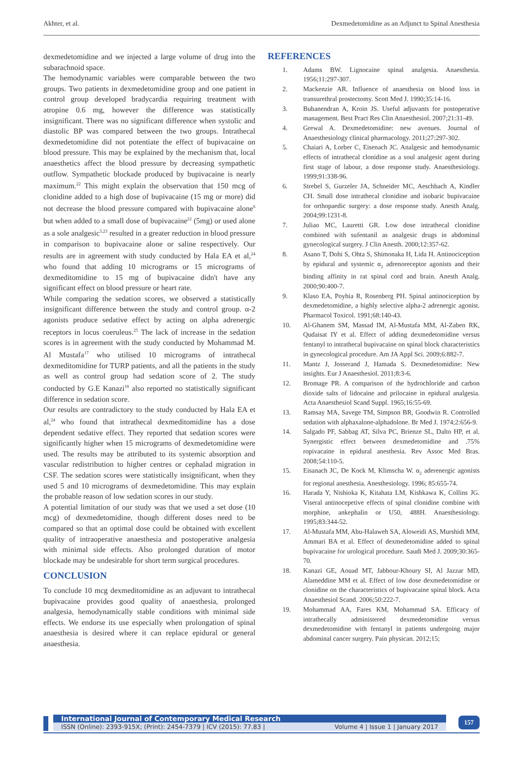Akhter, et al. Dexmedetomidine as an Adjunct to Spinal Anesthesia
dexmedetomidine and we injected a large volume of drug into the subarachnoid space.
The hemodynamic variables were comparable between the two groups. Two patients in dexmedetomidine group and one patient in control group developed bradycardia requiring treatment with atropine 0.6 mg, however the difference was statistically insignificant. There was no significant difference when systolic and diastolic BP was compared between the two groups. Intrathecal dexmedetomidine did not potentiate the effect of bupivacaine on blood pressure. This may be explained by the mechanism that, local anaesthetics affect the blood pressure by decreasing sympathetic outflow. Sympathetic blockade produced by bupivacaine is nearly maximum.<sup>22</sup> This might explain the observation that 150 mcg of clonidine added to a high dose of bupivacaine (15 mg or more) did not decrease the blood pressure compared with bupivacaine alone<sup>6</sup> but when added to a small dose of bupivacaine<sup>22</sup> (5mg) or used alone as a sole analgesic<sup>5,23</sup> resulted in a greater reduction in blood pressure in comparison to bupivacaine alone or saline respectively. Our results are in agreement with study conducted by Hala EA et al,<sup>24</sup> who found that adding 10 micrograms or 15 micrograms of dexmeditomidine to 15 mg of bupivacaine didn't have any significant effect on blood pressure or heart rate.
While comparing the sedation scores, we observed a statistically insignificant difference between the study and control group. α-2 agonists produce sedative effect by acting on alpha adrenergic receptors in locus coeruleus.<sup>25</sup> The lack of increase in the sedation scores is in agreement with the study conducted by Mohammad M. Al Mustafa<sup>17</sup> who utilised 10 micrograms of intrathecal dexmeditomidine for TURP patients, and all the patients in the study as well as control group had sedation score of 2. The study conducted by G.E Kanazi<sup>18</sup> also reported no statistically significant difference in sedation score.
Our results are contradictory to the study conducted by Hala EA et al,<sup>24</sup> who found that intrathecal dexmeditomidine has a dose dependent sedative effect. They reported that sedation scores were significantly higher when 15 micrograms of dexmedetomidine were used. The results may be attributed to its systemic absorption and vascular redistribution to higher centres or cephalad migration in CSF. The sedation scores were statistically insignificant, when they used 5 and 10 micrograms of dexmedetomidine. This may explain the probable reason of low sedation scores in our study.
A potential limitation of our study was that we used a set dose (10 mcg) of dexmedetomidine, though different doses need to be compared so that an optimal dose could be obtained with excellent quality of intraoperative anaesthesia and postoperative analgesia with minimal side effects. Also prolonged duration of motor blockade may be undesirable for short term surgical procedures.
CONCLUSION
To conclude 10 mcg dexmeditomidine as an adjuvant to intrathecal bupivacaine provides good quality of anaesthesia, prolonged analgesia, hemodynamically stable conditions with minimal side effects. We endorse its use especially when prolongation of spinal anaesthesia is desired where it can replace epidural or general anaesthesia.
REFERENCES
1. Adams BW. Lignocaine spinal analgesia. Anaesthesia. 1956;11:297-307.
2. Mackenzie AR. Influence of anaesthesia on blood loss in transurethral prostectomy. Scott Med J. 1990;35:14-16.
3. Bubanendran A, Kroin JS. Useful adjuvants for postoperative management. Best Pract Res Clin Anaesthesiol. 2007;21:31-49.
4. Grewal A. Dexmedetomidine: new avenues. Journal of Anaesthesiology clinical pharmacology. 2011;27:297-302.
5. Chaiari A, Lorber C, Eisenach JC. Analgesic and hemodynamic effects of intrathecal clonidine as a soul analgesic agent during first stage of labour, a dose response study. Anaesthesiology. 1999;91:338-96.
6. Strebel S, Gurzeler JA, Schneider MC, Aeschbach A, Kindler CH. Small dose intrathecal clonidine and isobaric bupivacaine for orthopaedic surgery: a dose response study. Anesth Analg. 2004;99:1231-8.
7. Juliao MC, Lauretti GR. Low dose intrathecal clonidine combined with sufentanil as analgesic drugs in abdominal gynecological surgery. J Clin Anesth. 2000;12:357-62.
8. Asano T, Dohi S, Ohta S, Shimonaka H, Lida H. Antinociception by epidural and systemic α<sub>2</sub> adrenoreceptor agonists and their binding affinity in rat spinal cord and brain. Anesth Analg. 2000;90:400-7.
9. Klaso EA, Poyhia R, Rosenberg PH. Spinal antinociception by dexmedetomidine, a highly selective alpha-2 adrenergic agonist. Pharmacol Toxicol. 1991;68:140-43.
10. Al-Ghanem SM, Massad IM, Al-Mustafa MM, Al-Zaben RK, Qudaisat IY et al. Effect of adding dexmedetomidine versus fentanyl to intrathecal bupivacaine on spinal block characteristics in gynecological procedure. Am JA Appl Sci. 2009;6:882-7.
11. Mantz J, Josserand J, Hamada S. Dexmedetomidine: New insights. Eur J Anaesthesiol. 2011;8:3-6.
12. Bromage PR. A comparison of the hydrochloride and carbon dioxide salts of lidocaine and prilocaine in epidural analgesia. Acta Anaesthesiol Scand Suppl. 1965;16:55-69.
13. Ramsay MA, Savege TM, Simpson BR, Goodwin R. Controlled sedation with alphaxalone-alphadolone. Br Med J. 1974;2:656-9.
14. Salgado PF, Sabbag AT, Silva PC, Brienze SL, Dalto HP, et al. Synergistic effect between dexmedetomidine and .75% ropivacaine in epidural anesthesia. Rev Assoc Med Bras. 2008;54:110-5.
15. Eisanach JC, De Kock M, Klimscha W. α<sub>2</sub> aderenergic agonists for regional anesthesia. Anesthesiology. 1996; 85:655-74.
16. Harada Y, Nishioka K, Kitahata LM, Kishkawa K, Collins JG. Viseral antinocepetive effects of spinal clonidine combine with morphine, ankephalin or U50, 488H. Anaesthesiology. 1995;83:344-52.
17. Al-Mustafa MM, Abu-Halaweh SA, Aloweidi AS, Murshidi MM, Ammari BA et al. Effect of dexmedetomidine added to spinal bupivacaine for urological procedure. Saudi Med J. 2009;30:365-70.
18. Kanazi GE, Aouad MT, Jabbour-Khoury SI, Al Jazzar MD, Alameddine MM et al. Effect of low dose dexmedetomidine or clonidine on the characteristics of bupivacaine spinal block. Acta Anaesthesiol Scand. 2006;50:222-7.
19. Mohammad AA, Fares KM, Mohammad SA. Efficacy of intrathecally administered dexmedetomidine versus dexmedetomidine with fentanyl in patients undergoing major abdominal cancer surgery. Pain physican. 2012;15;
International Journal of Contemporary Medical Research
ISSN (Online): 2393-915X; (Print): 2454-7379 | ICV (2015): 77.83 | Volume 4 | Issue 1 | January 2017
157